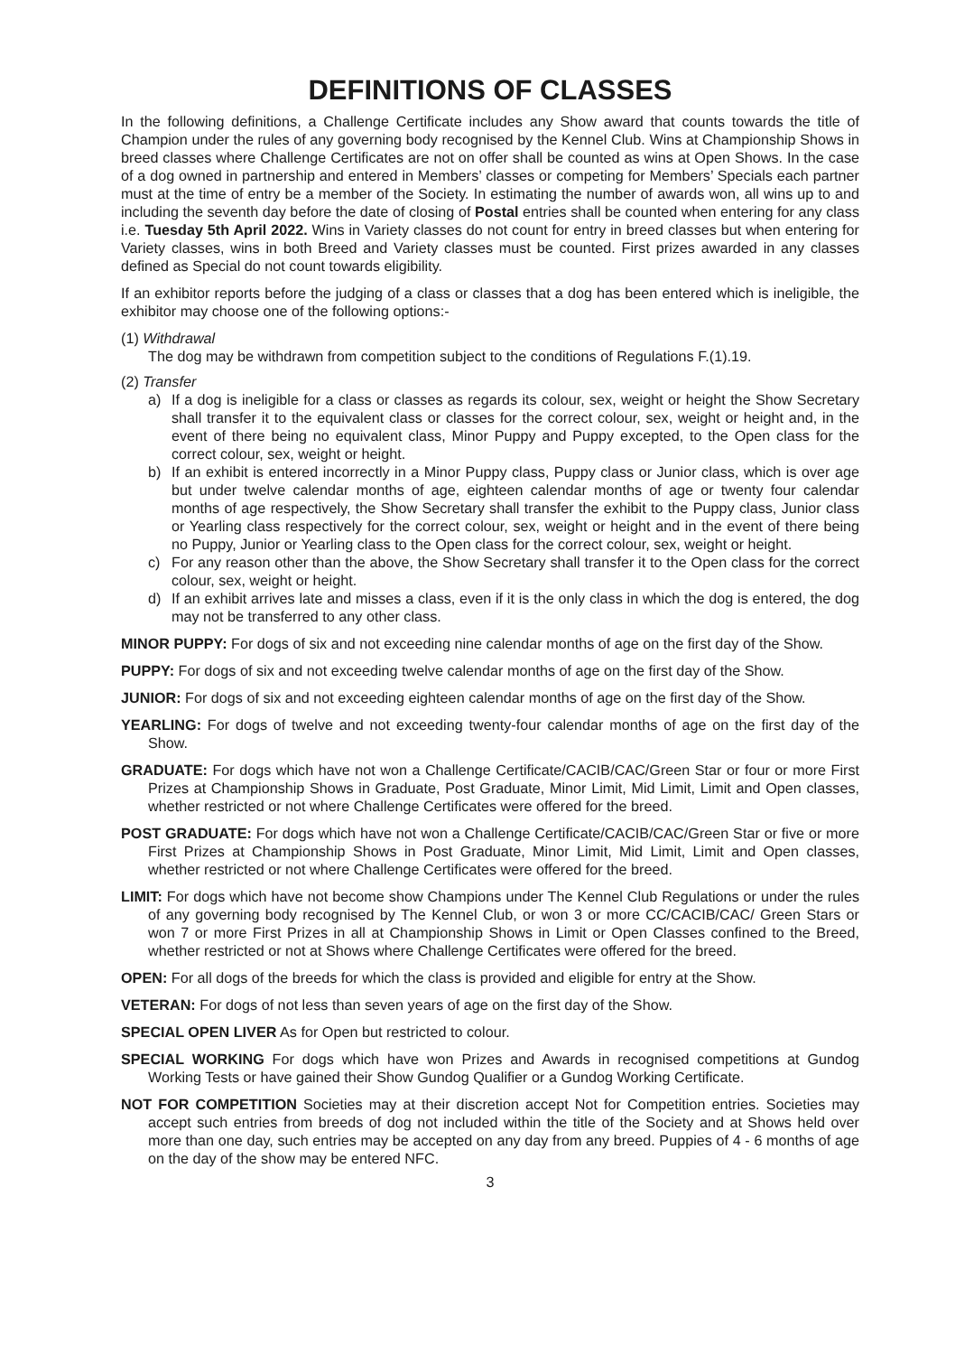DEFINITIONS OF CLASSES
In the following definitions, a Challenge Certificate includes any Show award that counts towards the title of Champion under the rules of any governing body recognised by the Kennel Club. Wins at Championship Shows in breed classes where Challenge Certificates are not on offer shall be counted as wins at Open Shows. In the case of a dog owned in partnership and entered in Members’ classes or competing for Members’ Specials each partner must at the time of entry be a member of the Society. In estimating the number of awards won, all wins up to and including the seventh day before the date of closing of Postal entries shall be counted when entering for any class i.e. Tuesday 5th April 2022. Wins in Variety classes do not count for entry in breed classes but when entering for Variety classes, wins in both Breed and Variety classes must be counted. First prizes awarded in any classes defined as Special do not count towards eligibility.
If an exhibitor reports before the judging of a class or classes that a dog has been entered which is ineligible, the exhibitor may choose one of the following options:-
(1) Withdrawal
The dog may be withdrawn from competition subject to the conditions of Regulations F.(1).19.
(2) Transfer
a) If a dog is ineligible for a class or classes as regards its colour, sex, weight or height the Show Secretary shall transfer it to the equivalent class or classes for the correct colour, sex, weight or height and, in the event of there being no equivalent class, Minor Puppy and Puppy excepted, to the Open class for the correct colour, sex, weight or height.
b) If an exhibit is entered incorrectly in a Minor Puppy class, Puppy class or Junior class, which is over age but under twelve calendar months of age, eighteen calendar months of age or twenty four calendar months of age respectively, the Show Secretary shall transfer the exhibit to the Puppy class, Junior class or Yearling class respectively for the correct colour, sex, weight or height and in the event of there being no Puppy, Junior or Yearling class to the Open class for the correct colour, sex, weight or height.
c) For any reason other than the above, the Show Secretary shall transfer it to the Open class for the correct colour, sex, weight or height.
d) If an exhibit arrives late and misses a class, even if it is the only class in which the dog is entered, the dog may not be transferred to any other class.
MINOR PUPPY: For dogs of six and not exceeding nine calendar months of age on the first day of the Show.
PUPPY: For dogs of six and not exceeding twelve calendar months of age on the first day of the Show.
JUNIOR: For dogs of six and not exceeding eighteen calendar months of age on the first day of the Show.
YEARLING: For dogs of twelve and not exceeding twenty-four calendar months of age on the first day of the Show.
GRADUATE: For dogs which have not won a Challenge Certificate/CACIB/CAC/Green Star or four or more First Prizes at Championship Shows in Graduate, Post Graduate, Minor Limit, Mid Limit, Limit and Open classes, whether restricted or not where Challenge Certificates were offered for the breed.
POST GRADUATE: For dogs which have not won a Challenge Certificate/CACIB/CAC/Green Star or five or more First Prizes at Championship Shows in Post Graduate, Minor Limit, Mid Limit, Limit and Open classes, whether restricted or not where Challenge Certificates were offered for the breed.
LIMIT: For dogs which have not become show Champions under The Kennel Club Regulations or under the rules of any governing body recognised by The Kennel Club, or won 3 or more CC/CACIB/CAC/ Green Stars or won 7 or more First Prizes in all at Championship Shows in Limit or Open Classes confined to the Breed, whether restricted or not at Shows where Challenge Certificates were offered for the breed.
OPEN: For all dogs of the breeds for which the class is provided and eligible for entry at the Show.
VETERAN: For dogs of not less than seven years of age on the first day of the Show.
SPECIAL OPEN LIVER As for Open but restricted to colour.
SPECIAL WORKING For dogs which have won Prizes and Awards in recognised competitions at Gundog Working Tests or have gained their Show Gundog Qualifier or a Gundog Working Certificate.
NOT FOR COMPETITION Societies may at their discretion accept Not for Competition entries. Societies may accept such entries from breeds of dog not included within the title of the Society and at Shows held over more than one day, such entries may be accepted on any day from any breed. Puppies of 4 - 6 months of age on the day of the show may be entered NFC.
3